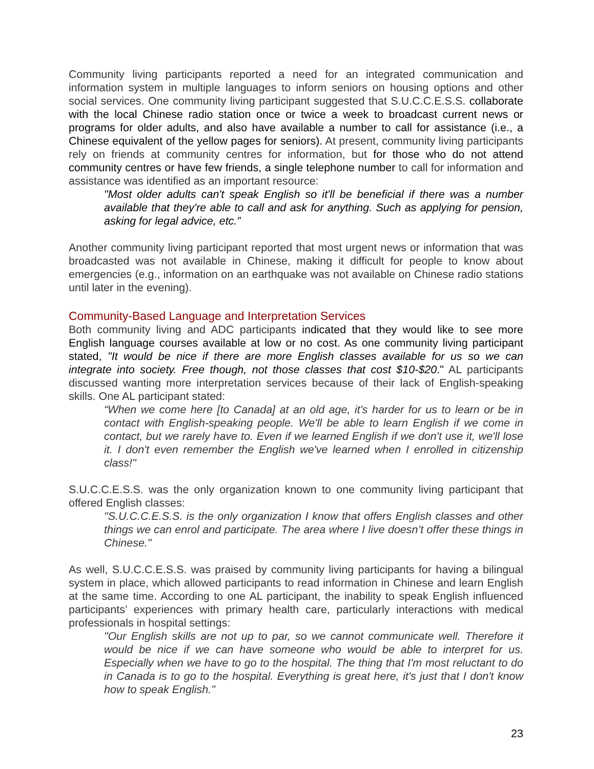Community living participants reported a need for an integrated communication and information system in multiple languages to inform seniors on housing options and other social services. One community living participant suggested that S.U.C.C.E.S.S. collaborate with the local Chinese radio station once or twice a week to broadcast current news or programs for older adults, and also have available a number to call for assistance (i.e., a Chinese equivalent of the yellow pages for seniors). At present, community living participants rely on friends at community centres for information, but for those who do not attend community centres or have few friends, a single telephone number to call for information and assistance was identified as an important resource:
"Most older adults can't speak English so it'll be beneficial if there was a number available that they're able to call and ask for anything. Such as applying for pension, asking for legal advice, etc.”
Another community living participant reported that most urgent news or information that was broadcasted was not available in Chinese, making it difficult for people to know about emergencies (e.g., information on an earthquake was not available on Chinese radio stations until later in the evening).
Community-Based Language and Interpretation Services
Both community living and ADC participants indicated that they would like to see more English language courses available at low or no cost. As one community living participant stated, "It would be nice if there are more English classes available for us so we can integrate into society. Free though, not those classes that cost $10-$20." AL participants discussed wanting more interpretation services because of their lack of English-speaking skills. One AL participant stated:
“When we come here [to Canada] at an old age, it's harder for us to learn or be in contact with English-speaking people. We'll be able to learn English if we come in contact, but we rarely have to. Even if we learned English if we don't use it, we'll lose it. I don't even remember the English we've learned when I enrolled in citizenship class!"
S.U.C.C.E.S.S. was the only organization known to one community living participant that offered English classes:
"S.U.C.C.E.S.S. is the only organization I know that offers English classes and other things we can enrol and participate. The area where I live doesn’t offer these things in Chinese."
As well, S.U.C.C.E.S.S. was praised by community living participants for having a bilingual system in place, which allowed participants to read information in Chinese and learn English at the same time. According to one AL participant, the inability to speak English influenced participants’ experiences with primary health care, particularly interactions with medical professionals in hospital settings:
"Our English skills are not up to par, so we cannot communicate well. Therefore it would be nice if we can have someone who would be able to interpret for us. Especially when we have to go to the hospital. The thing that I'm most reluctant to do in Canada is to go to the hospital. Everything is great here, it's just that I don't know how to speak English."
23